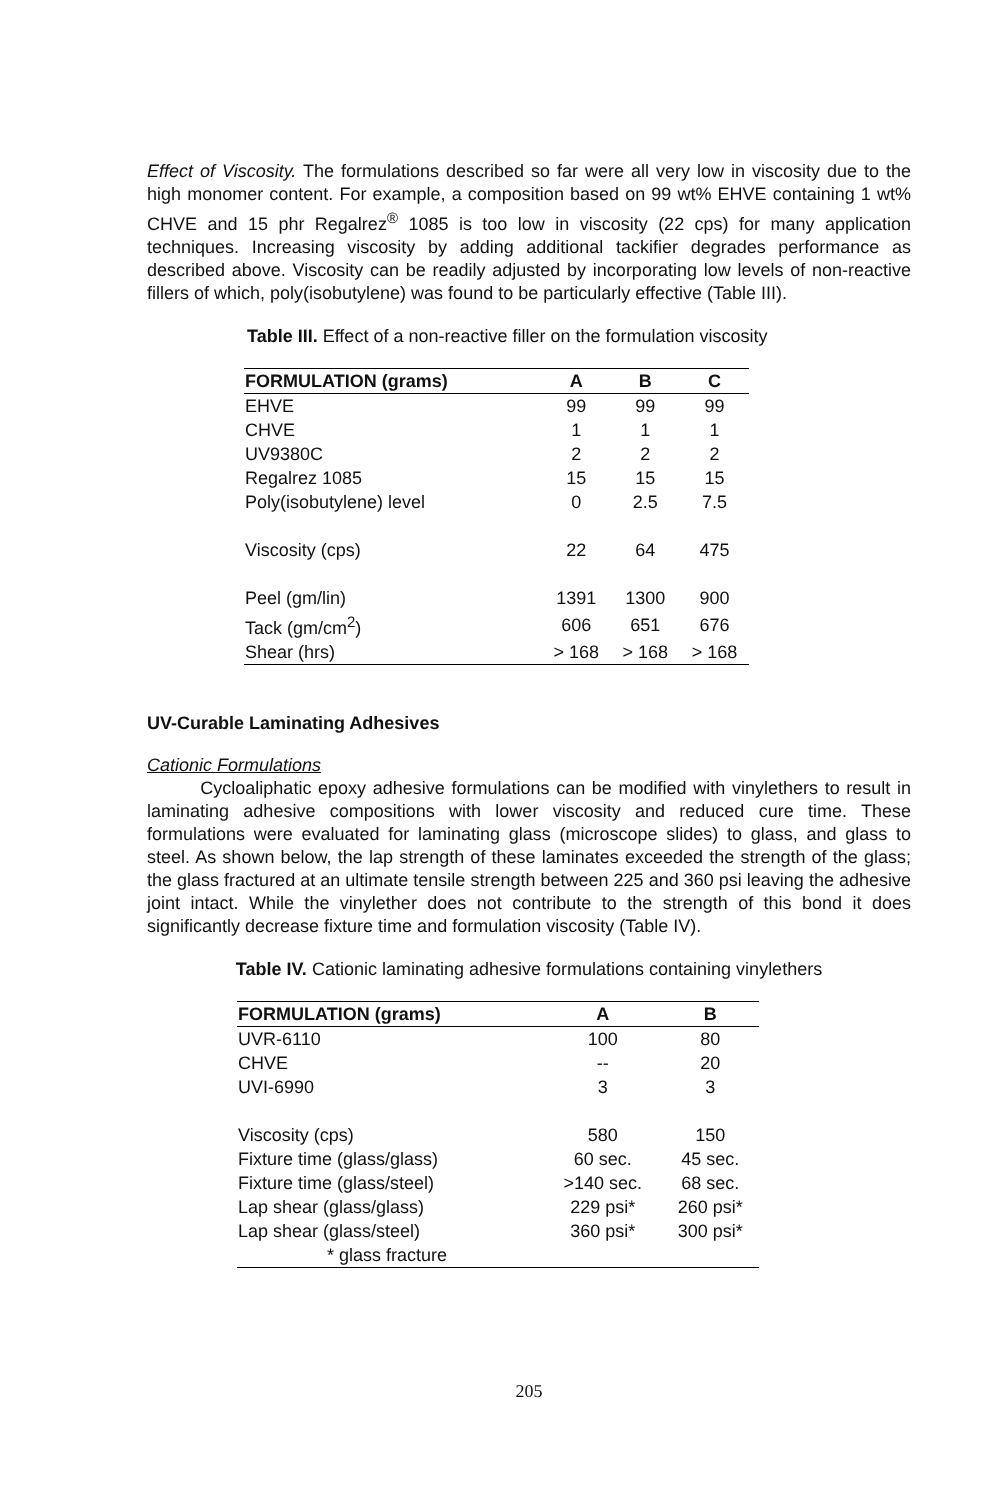Effect of Viscosity. The formulations described so far were all very low in viscosity due to the high monomer content. For example, a composition based on 99 wt% EHVE containing 1 wt% CHVE and 15 phr Regalrez<sup>®</sup> 1085 is too low in viscosity (22 cps) for many application techniques. Increasing viscosity by adding additional tackifier degrades performance as described above. Viscosity can be readily adjusted by incorporating low levels of non-reactive fillers of which, poly(isobutylene) was found to be particularly effective (Table III).
Table III. Effect of a non-reactive filler on the formulation viscosity
| FORMULATION (grams) | A | B | C |
| --- | --- | --- | --- |
| EHVE | 99 | 99 | 99 |
| CHVE | 1 | 1 | 1 |
| UV9380C | 2 | 2 | 2 |
| Regalrez 1085 | 15 | 15 | 15 |
| Poly(isobutylene) level | 0 | 2.5 | 7.5 |
| Viscosity (cps) | 22 | 64 | 475 |
| Peel (gm/lin) | 1391 | 1300 | 900 |
| Tack (gm/cm<sup>2</sup>) | 606 | 651 | 676 |
| Shear (hrs) | > 168 | > 168 | > 168 |
UV-Curable Laminating Adhesives
Cationic Formulations
Cycloaliphatic epoxy adhesive formulations can be modified with vinylethers to result in laminating adhesive compositions with lower viscosity and reduced cure time. These formulations were evaluated for laminating glass (microscope slides) to glass, and glass to steel. As shown below, the lap strength of these laminates exceeded the strength of the glass; the glass fractured at an ultimate tensile strength between 225 and 360 psi leaving the adhesive joint intact. While the vinylether does not contribute to the strength of this bond it does significantly decrease fixture time and formulation viscosity (Table IV).
Table IV. Cationic laminating adhesive formulations containing vinylethers
| FORMULATION (grams) | A | B |
| --- | --- | --- |
| UVR-6110 | 100 | 80 |
| CHVE | -- | 20 |
| UVI-6990 | 3 | 3 |
| Viscosity (cps) | 580 | 150 |
| Fixture time (glass/glass) | 60 sec. | 45 sec. |
| Fixture time (glass/steel) | >140 sec. | 68 sec. |
| Lap shear (glass/glass) | 229 psi* | 260 psi* |
| Lap shear (glass/steel) | 360 psi* | 300 psi* |
| * glass fracture | | |
205